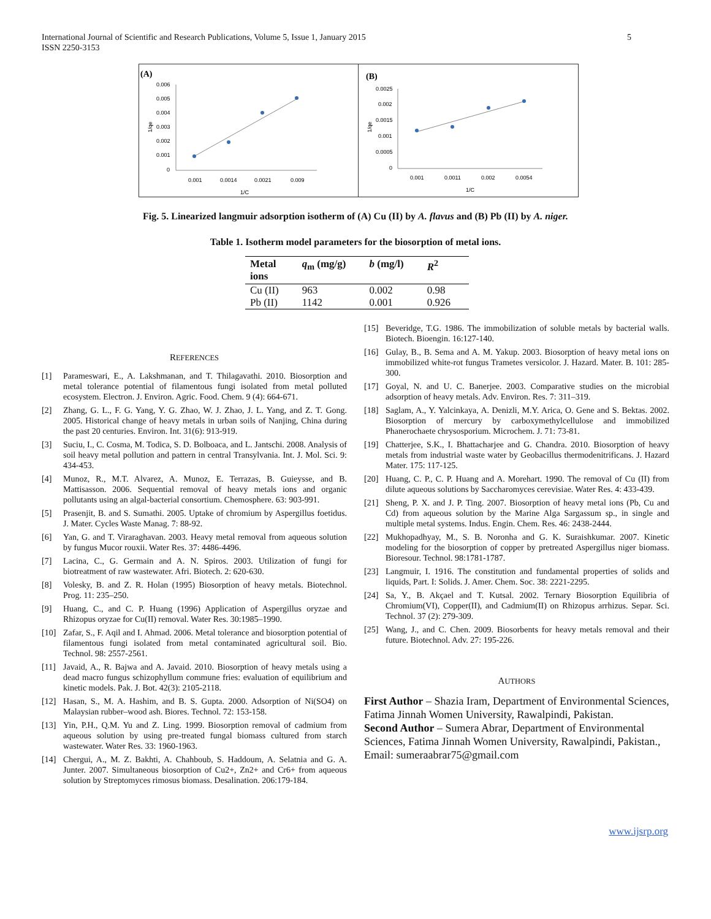International Journal of Scientific and Research Publications, Volume 5, Issue 1, January 2015
ISSN 2250-3153
5
(A)
1/qe
0.006
0.005
0.004
0.003
0.002
0.001
0
0.001
0.0014
0.0021
0.009
1/C
(B)
1/qe
0.0025
0.002
0.0015
0.001
0.0005
0
0.001
0.0011
0.002
0.0054
1/C
Fig. 5. Linearized langmuir adsorption isotherm of (A) Cu (II) by A. flavus and (B) Pb (II) by A. niger.
Table 1. Isotherm model parameters for the biosorption of metal ions.
| Metal ions | q<sub>m</sub> (mg/g) | b (mg/l) | R<sup>2</sup> |
| --- | --- | --- | --- |
| Cu (II) | 963 | 0.002 | 0.98 |
| Pb (II) | 1142 | 0.001 | 0.926 |
REFERENCES
[1] Parameswari, E., A. Lakshmanan, and T. Thilagavathi. 2010. Biosorption and metal tolerance potential of filamentous fungi isolated from metal polluted ecosystem. Electron. J. Environ. Agric. Food. Chem. 9 (4): 664-671.
[2] Zhang, G. L., F. G. Yang, Y. G. Zhao, W. J. Zhao, J. L. Yang, and Z. T. Gong. 2005. Historical change of heavy metals in urban soils of Nanjing, China during the past 20 centuries. Environ. Int. 31(6): 913-919.
[3] Suciu, I., C. Cosma, M. Todica, S. D. Bolboaca, and L. Jantschi. 2008. Analysis of soil heavy metal pollution and pattern in central Transylvania. Int. J. Mol. Sci. 9: 434-453.
[4] Munoz, R., M.T. Alvarez, A. Munoz, E. Terrazas, B. Guieysse, and B. Mattisasson. 2006. Sequential removal of heavy metals ions and organic pollutants using an algal-bacterial consortium. Chemosphere. 63: 903-991.
[5] Prasenjit, B. and S. Sumathi. 2005. Uptake of chromium by Aspergillus foetidus. J. Mater. Cycles Waste Manag. 7: 88-92.
[6] Yan, G. and T. Viraraghavan. 2003. Heavy metal removal from aqueous solution by fungus Mucor rouxii. Water Res. 37: 4486-4496.
[7] Lacina, C., G. Germain and A. N. Spiros. 2003. Utilization of fungi for biotreatment of raw wastewater. Afri. Biotech. 2: 620-630.
[8] Volesky, B. and Z. R. Holan (1995) Biosorption of heavy metals. Biotechnol. Prog. 11: 235–250.
[9] Huang, C., and C. P. Huang (1996) Application of Aspergillus oryzae and Rhizopus oryzae for Cu(II) removal. Water Res. 30:1985–1990.
[10] Zafar, S., F. Aqil and I. Ahmad. 2006. Metal tolerance and biosorption potential of filamentous fungi isolated from metal contaminated agricultural soil. Bio. Technol. 98: 2557-2561.
[11] Javaid, A., R. Bajwa and A. Javaid. 2010. Biosorption of heavy metals using a dead macro fungus schizophyllum commune fries: evaluation of equilibrium and kinetic models. Pak. J. Bot. 42(3): 2105-2118.
[12] Hasan, S., M. A. Hashim, and B. S. Gupta. 2000. Adsorption of Ni(SO4) on Malaysian rubber–wood ash. Biores. Technol. 72: 153-158.
[13] Yin, P.H., Q.M. Yu and Z. Ling. 1999. Biosorption removal of cadmium from aqueous solution by using pre-treated fungal biomass cultured from starch wastewater. Water Res. 33: 1960-1963.
[14] Chergui, A., M. Z. Bakhti, A. Chahboub, S. Haddoum, A. Selatnia and G. A. Junter. 2007. Simultaneous biosorption of Cu2+, Zn2+ and Cr6+ from aqueous solution by Streptomyces rimosus biomass. Desalination. 206:179-184.
[15] Beveridge, T.G. 1986. The immobilization of soluble metals by bacterial walls. Biotech. Bioengin. 16:127-140.
[16] Gulay, B., B. Sema and A. M. Yakup. 2003. Biosorption of heavy metal ions on immobilized white-rot fungus Trametes versicolor. J. Hazard. Mater. B. 101: 285-300.
[17] Goyal, N. and U. C. Banerjee. 2003. Comparative studies on the microbial adsorption of heavy metals. Adv. Environ. Res. 7: 311–319.
[18] Saglam, A., Y. Yalcinkaya, A. Denizli, M.Y. Arica, O. Gene and S. Bektas. 2002. Biosorption of mercury by carboxymethylcellulose and immobilized Phanerochaete chrysosporium. Microchem. J. 71: 73-81.
[19] Chatterjee, S.K., I. Bhattacharjee and G. Chandra. 2010. Biosorption of heavy metals from industrial waste water by Geobacillus thermodenitrificans. J. Hazard Mater. 175: 117-125.
[20] Huang, C. P., C. P. Huang and A. Morehart. 1990. The removal of Cu (II) from dilute aqueous solutions by Saccharomyces cerevisiae. Water Res. 4: 433-439.
[21] Sheng, P. X. and J. P. Ting. 2007. Biosorption of heavy metal ions (Pb, Cu and Cd) from aqueous solution by the Marine Alga Sargassum sp., in single and multiple metal systems. Indus. Engin. Chem. Res. 46: 2438-2444.
[22] Mukhopadhyay, M., S. B. Noronha and G. K. Suraishkumar. 2007. Kinetic modeling for the biosorption of copper by pretreated Aspergillus niger biomass. Bioresour. Technol. 98:1781-1787.
[23] Langmuir, I. 1916. The constitution and fundamental properties of solids and liquids, Part. I: Solids. J. Amer. Chem. Soc. 38: 2221-2295.
[24] Sa, Y., B. Akçael and T. Kutsal. 2002. Ternary Biosorption Equilibria of Chromium(VI), Copper(II), and Cadmium(II) on Rhizopus arrhizus. Separ. Sci. Technol. 37 (2): 279-309.
[25] Wang, J., and C. Chen. 2009. Biosorbents for heavy metals removal and their future. Biotechnol. Adv. 27: 195-226.
AUTHORS
First Author – Shazia Iram, Department of Environmental Sciences, Fatima Jinnah Women University, Rawalpindi, Pakistan.
Second Author – Sumera Abrar, Department of Environmental Sciences, Fatima Jinnah Women University, Rawalpindi, Pakistan., Email: sumeraabrar75@gmail.com
www.ijsrp.org